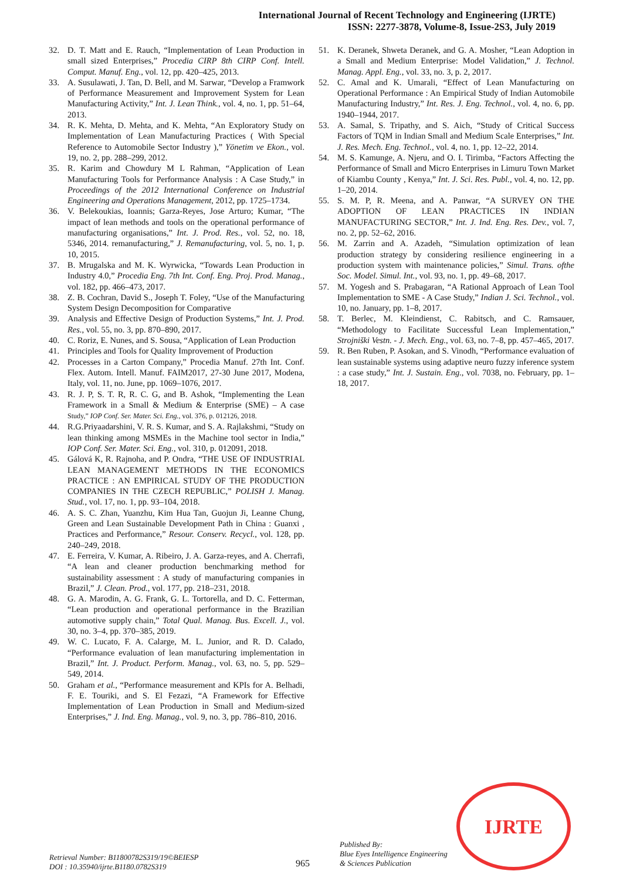International Journal of Recent Technology and Engineering (IJRTE)
ISSN: 2277-3878, Volume-8, Issue-2S3, July 2019
32. D. T. Matt and E. Rauch, “Implementation of Lean Production in small sized Enterprises,” Procedia CIRP 8th CIRP Conf. Intell. Comput. Manuf. Eng., vol. 12, pp. 420–425, 2013.
33. A. Susulawati, J. Tan, D. Bell, and M. Sarwar, “Develop a Framwork of Performance Measurement and Improvement System for Lean Manufacturing Activity,” Int. J. Lean Think., vol. 4, no. 1, pp. 51–64, 2013.
34. R. K. Mehta, D. Mehta, and K. Mehta, “An Exploratory Study on Implementation of Lean Manufacturing Practices ( With Special Reference to Automobile Sector Industry ),” Yönetim ve Ekon., vol. 19, no. 2, pp. 288–299, 2012.
35. R. Karim and Chowdury M L Rahman, “Application of Lean Manufacturing Tools for Performance Analysis : A Case Study,” in Proceedings of the 2012 International Conference on Industrial Engineering and Operations Management, 2012, pp. 1725–1734.
36. V. Belekoukias, Ioannis; Garza-Reyes, Jose Arturo; Kumar, “The impact of lean methods and tools on the operational performance of manufacturing organisations,” Int. J. Prod. Res., vol. 52, no. 18, 5346, 2014. remanufacturing,” J. Remanufacturing, vol. 5, no. 1, p. 10, 2015.
37. B. Mrugalska and M. K. Wyrwicka, “Towards Lean Production in Industry 4.0,” Procedia Eng. 7th Int. Conf. Eng. Proj. Prod. Manag., vol. 182, pp. 466–473, 2017.
38. Z. B. Cochran, David S., Joseph T. Foley, “Use of the Manufacturing System Design Decomposition for Comparative
39. Analysis and Effective Design of Production Systems,” Int. J. Prod. Res., vol. 55, no. 3, pp. 870–890, 2017.
40. C. Roriz, E. Nunes, and S. Sousa, “Application of Lean Production
41. Principles and Tools for Quality Improvement of Production
42. Processes in a Carton Company,” Procedia Manuf. 27th Int. Conf. Flex. Autom. Intell. Manuf. FAIM2017, 27-30 June 2017, Modena, Italy, vol. 11, no. June, pp. 1069–1076, 2017.
43. R. J. P, S. T. R, R. C. G, and B. Ashok, “Implementing the Lean Framework in a Small & Medium & Enterprise (SME) – A case Study,” IOP Conf. Ser. Mater. Sci. Eng., vol. 376, p. 012126, 2018.
44. R.G.Priyaadarshini, V. R. S. Kumar, and S. A. Rajlakshmi, “Study on lean thinking among MSMEs in the Machine tool sector in India,” IOP Conf. Ser. Mater. Sci. Eng., vol. 310, p. 012091, 2018.
45. Gálová K, R. Rajnoha, and P. Ondra, “THE USE OF INDUSTRIAL LEAN MANAGEMENT METHODS IN THE ECONOMICS PRACTICE : AN EMPIRICAL STUDY OF THE PRODUCTION COMPANIES IN THE CZECH REPUBLIC,” POLISH J. Manag. Stud., vol. 17, no. 1, pp. 93–104, 2018.
46. A. S. C. Zhan, Yuanzhu, Kim Hua Tan, Guojun Ji, Leanne Chung, Green and Lean Sustainable Development Path in China : Guanxi , Practices and Performance,” Resour. Conserv. Recycl., vol. 128, pp. 240–249, 2018.
47. E. Ferreira, V. Kumar, A. Ribeiro, J. A. Garza-reyes, and A. Cherrafi, “A lean and cleaner production benchmarking method for sustainability assessment : A study of manufacturing companies in Brazil,” J. Clean. Prod., vol. 177, pp. 218–231, 2018.
48. G. A. Marodin, A. G. Frank, G. L. Tortorella, and D. C. Fetterman, “Lean production and operational performance in the Brazilian automotive supply chain,” Total Qual. Manag. Bus. Excell. J., vol. 30, no. 3–4, pp. 370–385, 2019.
49. W. C. Lucato, F. A. Calarge, M. L. Junior, and R. D. Calado, “Performance evaluation of lean manufacturing implementation in Brazil,” Int. J. Product. Perform. Manag., vol. 63, no. 5, pp. 529– 549, 2014.
50. Graham et al., “Performance measurement and KPIs for A. Belhadi, F. E. Touriki, and S. El Fezazi, “A Framework for Effective Implementation of Lean Production in Small and Medium-sized Enterprises,” J. Ind. Eng. Manag., vol. 9, no. 3, pp. 786–810, 2016.
51. K. Deranek, Shweta Deranek, and G. A. Mosher, “Lean Adoption in a Small and Medium Enterprise: Model Validation,” J. Technol. Manag. Appl. Eng., vol. 33, no. 3, p. 2, 2017.
52. C. Amal and K. Umarali, “Effect of Lean Manufacturing on Operational Performance : An Empirical Study of Indian Automobile Manufacturing Industry,” Int. Res. J. Eng. Technol., vol. 4, no. 6, pp. 1940–1944, 2017.
53. A. Samal, S. Tripathy, and S. Aich, “Study of Critical Success Factors of TQM in Indian Small and Medium Scale Enterprises,” Int. J. Res. Mech. Eng. Technol., vol. 4, no. 1, pp. 12–22, 2014.
54. M. S. Kamunge, A. Njeru, and O. I. Tirimba, “Factors Affecting the Performance of Small and Micro Enterprises in Limuru Town Market of Kiambu County , Kenya,” Int. J. Sci. Res. Publ., vol. 4, no. 12, pp. 1–20, 2014.
55. S. M. P, R. Meena, and A. Panwar, “A SURVEY ON THE ADOPTION OF LEAN PRACTICES IN INDIAN MANUFACTURING SECTOR,” Int. J. Ind. Eng. Res. Dev., vol. 7, no. 2, pp. 52–62, 2016.
56. M. Zarrin and A. Azadeh, “Simulation optimization of lean production strategy by considering resilience engineering in a production system with maintenance policies,” Simul. Trans. ofthe Soc. Model. Simul. Int., vol. 93, no. 1, pp. 49–68, 2017.
57. M. Yogesh and S. Prabagaran, “A Rational Approach of Lean Tool Implementation to SME - A Case Study,” Indian J. Sci. Technol., vol. 10, no. January, pp. 1–8, 2017.
58. T. Berlec, M. Kleindienst, C. Rabitsch, and C. Ramsauer, “Methodology to Facilitate Successful Lean Implementation,” Strojniški Vestn. - J. Mech. Eng., vol. 63, no. 7–8, pp. 457–465, 2017.
59. R. Ben Ruben, P. Asokan, and S. Vinodh, “Performance evaluation of lean sustainable systems using adaptive neuro fuzzy inference system : a case study,” Int. J. Sustain. Eng., vol. 7038, no. February, pp. 1–18, 2017.
IJRTE
Retrieval Number: B11800782S319/19©BEIESP
DOI : 10.35940/ijrte.B1180.0782S319
965
Published By:
Blue Eyes Intelligence Engineering
& Sciences Publication